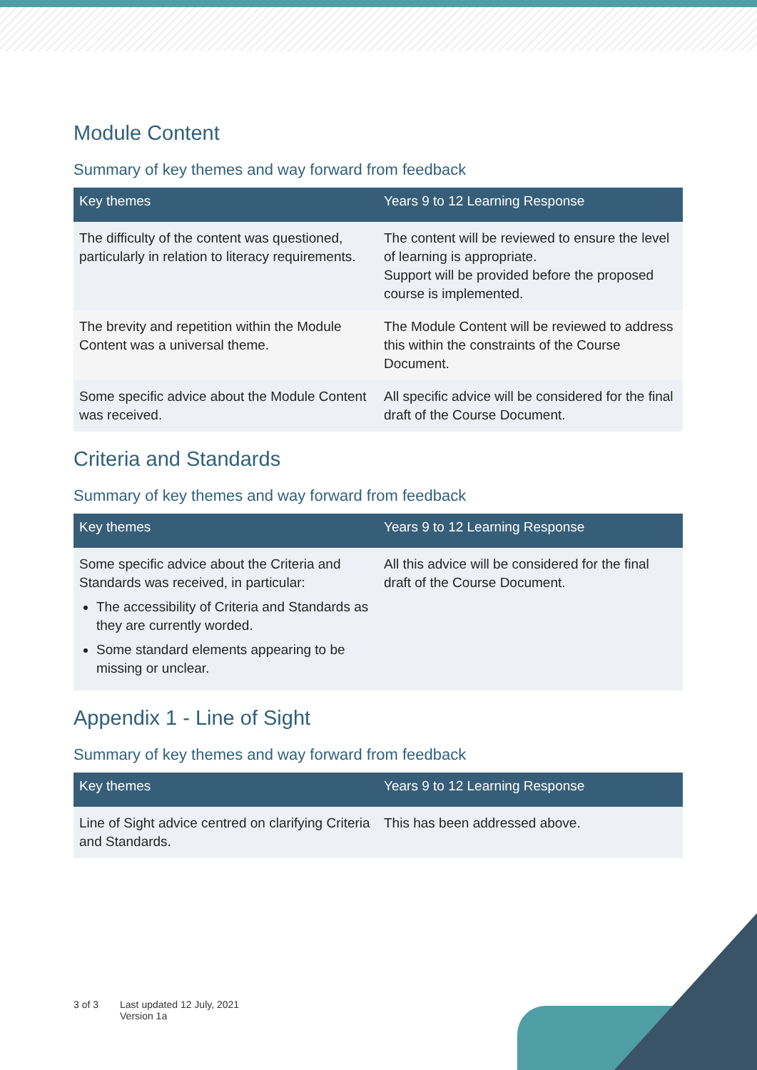Module Content
Summary of key themes and way forward from feedback
| Key themes | Years 9 to 12 Learning Response |
| --- | --- |
| The difficulty of the content was questioned, particularly in relation to literacy requirements. | The content will be reviewed to ensure the level of learning is appropriate. Support will be provided before the proposed course is implemented. |
| The brevity and repetition within the Module Content was a universal theme. | The Module Content will be reviewed to address this within the constraints of the Course Document. |
| Some specific advice about the Module Content was received. | All specific advice will be considered for the final draft of the Course Document. |
Criteria and Standards
Summary of key themes and way forward from feedback
| Key themes | Years 9 to 12 Learning Response |
| --- | --- |
| Some specific advice about the Criteria and Standards was received, in particular: The accessibility of Criteria and Standards as they are currently worded. Some standard elements appearing to be missing or unclear. | All this advice will be considered for the final draft of the Course Document. |
Appendix 1 - Line of Sight
Summary of key themes and way forward from feedback
| Key themes | Years 9 to 12 Learning Response |
| --- | --- |
| Line of Sight advice centred on clarifying Criteria and Standards. | This has been addressed above. |
3 of 3 Last updated 12 July, 2021
Version 1a